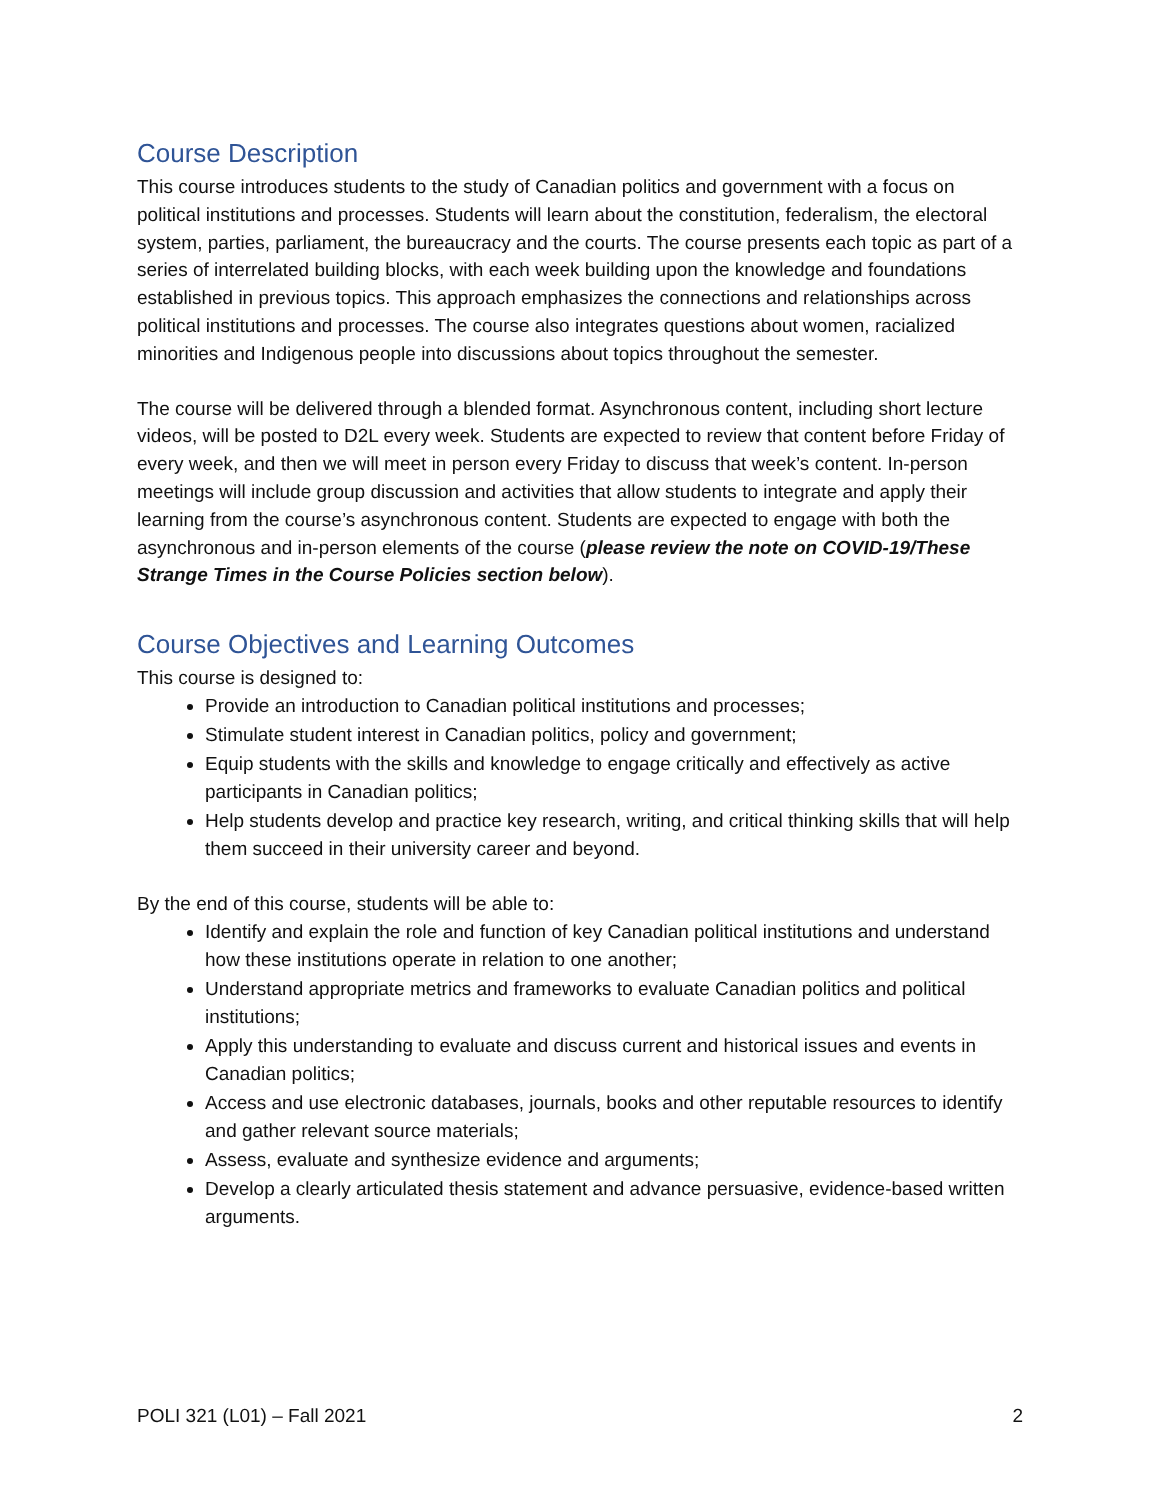Course Description
This course introduces students to the study of Canadian politics and government with a focus on political institutions and processes. Students will learn about the constitution, federalism, the electoral system, parties, parliament, the bureaucracy and the courts. The course presents each topic as part of a series of interrelated building blocks, with each week building upon the knowledge and foundations established in previous topics. This approach emphasizes the connections and relationships across political institutions and processes. The course also integrates questions about women, racialized minorities and Indigenous people into discussions about topics throughout the semester.
The course will be delivered through a blended format. Asynchronous content, including short lecture videos, will be posted to D2L every week. Students are expected to review that content before Friday of every week, and then we will meet in person every Friday to discuss that week’s content. In-person meetings will include group discussion and activities that allow students to integrate and apply their learning from the course’s asynchronous content. Students are expected to engage with both the asynchronous and in-person elements of the course (please review the note on COVID-19/These Strange Times in the Course Policies section below).
Course Objectives and Learning Outcomes
This course is designed to:
Provide an introduction to Canadian political institutions and processes;
Stimulate student interest in Canadian politics, policy and government;
Equip students with the skills and knowledge to engage critically and effectively as active participants in Canadian politics;
Help students develop and practice key research, writing, and critical thinking skills that will help them succeed in their university career and beyond.
By the end of this course, students will be able to:
Identify and explain the role and function of key Canadian political institutions and understand how these institutions operate in relation to one another;
Understand appropriate metrics and frameworks to evaluate Canadian politics and political institutions;
Apply this understanding to evaluate and discuss current and historical issues and events in Canadian politics;
Access and use electronic databases, journals, books and other reputable resources to identify and gather relevant source materials;
Assess, evaluate and synthesize evidence and arguments;
Develop a clearly articulated thesis statement and advance persuasive, evidence-based written arguments.
POLI 321 (L01) – Fall 2021 2